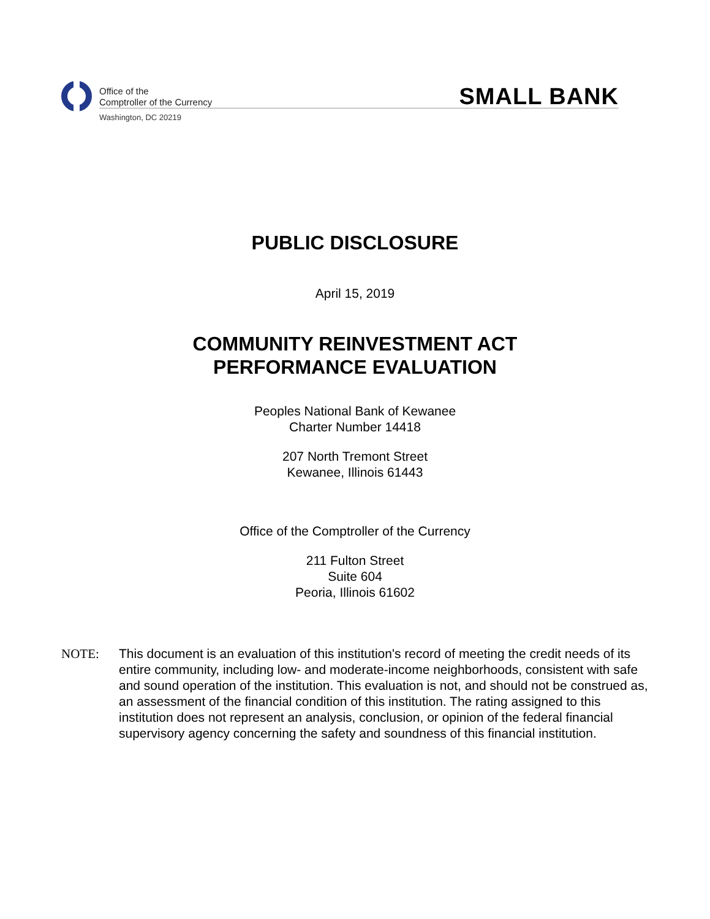Office of the
Comptroller of the Currency
Washington, DC 20219
SMALL BANK
PUBLIC DISCLOSURE
April 15, 2019
COMMUNITY REINVESTMENT ACT
PERFORMANCE EVALUATION
Peoples National Bank of Kewanee
Charter Number 14418
207 North Tremont Street
Kewanee, Illinois 61443
Office of the Comptroller of the Currency
211 Fulton Street
Suite 604
Peoria, Illinois 61602
NOTE: This document is an evaluation of this institution's record of meeting the credit needs of its entire community, including low- and moderate-income neighborhoods, consistent with safe and sound operation of the institution. This evaluation is not, and should not be construed as, an assessment of the financial condition of this institution. The rating assigned to this institution does not represent an analysis, conclusion, or opinion of the federal financial supervisory agency concerning the safety and soundness of this financial institution.